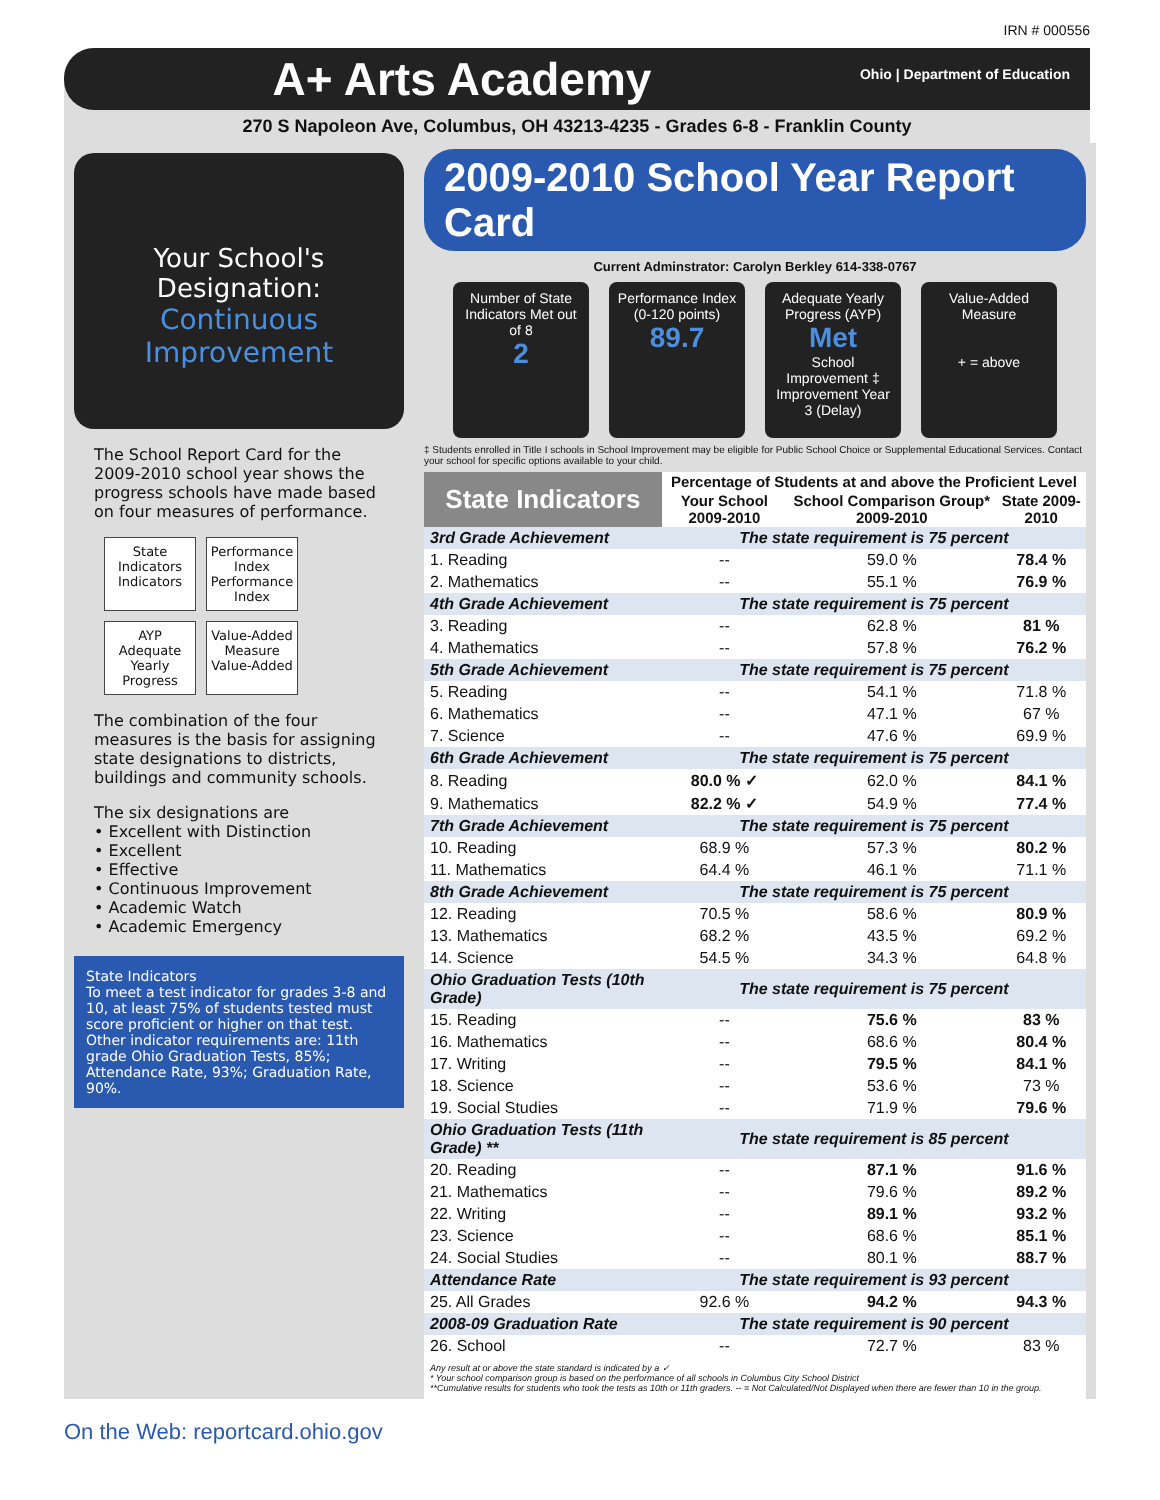IRN # 000556
A+ Arts Academy Ohio | Department of Education
270 S Napoleon Ave, Columbus, OH 43213-4235 - Grades 6-8 - Franklin County
Your School's Designation:
Continuous Improvement
The School Report Card for the 2009-2010 school year shows the progress schools have made based on four measures of performance.
State Indicators
Indicators
Performance Index
Performance Index
AYP
Adequate Yearly Progress
Value-Added Measure
Value-Added
The combination of the four measures is the basis for assigning state designations to districts, buildings and community schools.
The six designations are
• Excellent with Distinction
• Excellent
• Effective
• Continuous Improvement
• Academic Watch
• Academic Emergency
State Indicators
To meet a test indicator for grades 3-8 and 10, at least 75% of students tested must score proficient or higher on that test. Other indicator requirements are: 11th grade Ohio Graduation Tests, 85%; Attendance Rate, 93%; Graduation Rate, 90%.
2009-2010 School Year Report Card
Current Adminstrator: Carolyn Berkley 614-338-0767
Number of State Indicators Met out of 8
2
Performance Index (0-120 points)
89.7
Adequate Yearly Progress (AYP)
Met
School Improvement ‡ Improvement Year 3 (Delay)
Value-Added Measure
+ = above
‡ Students enrolled in Title I schools in School Improvement may be eligible for Public School Choice or Supplemental Educational Services. Contact your school for specific options available to your child.
| State Indicators | Percentage of Students at and above the Proficient Level | | |
| --- | --- | --- | --- |
| | Your School 2009-2010 | School Comparison Group* 2009-2010 | State 2009-2010 |
| 3rd Grade Achievement | The state requirement is 75 percent | | |
| 1. Reading | -- | 59.0 % | 78.4 % |
| 2. Mathematics | -- | 55.1 % | 76.9 % |
| 4th Grade Achievement | The state requirement is 75 percent | | |
| 3. Reading | -- | 62.8 % | 81 % |
| 4. Mathematics | -- | 57.8 % | 76.2 % |
| 5th Grade Achievement | The state requirement is 75 percent | | |
| 5. Reading | -- | 54.1 % | 71.8 % |
| 6. Mathematics | -- | 47.1 % | 67 % |
| 7. Science | -- | 47.6 % | 69.9 % |
| 6th Grade Achievement | The state requirement is 75 percent | | |
| 8. Reading | 80.0 % ✓ | 62.0 % | 84.1 % |
| 9. Mathematics | 82.2 % ✓ | 54.9 % | 77.4 % |
| 7th Grade Achievement | The state requirement is 75 percent | | |
| 10. Reading | 68.9 % | 57.3 % | 80.2 % |
| 11. Mathematics | 64.4 % | 46.1 % | 71.1 % |
| 8th Grade Achievement | The state requirement is 75 percent | | |
| 12. Reading | 70.5 % | 58.6 % | 80.9 % |
| 13. Mathematics | 68.2 % | 43.5 % | 69.2 % |
| 14. Science | 54.5 % | 34.3 % | 64.8 % |
| Ohio Graduation Tests (10th Grade) | The state requirement is 75 percent | | |
| 15. Reading | -- | 75.6 % | 83 % |
| 16. Mathematics | -- | 68.6 % | 80.4 % |
| 17. Writing | -- | 79.5 % | 84.1 % |
| 18. Science | -- | 53.6 % | 73 % |
| 19. Social Studies | -- | 71.9 % | 79.6 % |
| Ohio Graduation Tests (11th Grade) ** | The state requirement is 85 percent | | |
| 20. Reading | -- | 87.1 % | 91.6 % |
| 21. Mathematics | -- | 79.6 % | 89.2 % |
| 22. Writing | -- | 89.1 % | 93.2 % |
| 23. Science | -- | 68.6 % | 85.1 % |
| 24. Social Studies | -- | 80.1 % | 88.7 % |
| Attendance Rate | The state requirement is 93 percent | | |
| 25. All Grades | 92.6 % | 94.2 % | 94.3 % |
| 2008-09 Graduation Rate | The state requirement is 90 percent | | |
| 26. School | -- | 72.7 % | 83 % |
Any result at or above the state standard is indicated by a ✓
* Your school comparison group is based on the performance of all schools in Columbus City School District
**Cumulative results for students who took the tests as 10th or 11th graders. -- = Not Calculated/Not Displayed when there are fewer than 10 in the group.
On the Web: reportcard.ohio.gov